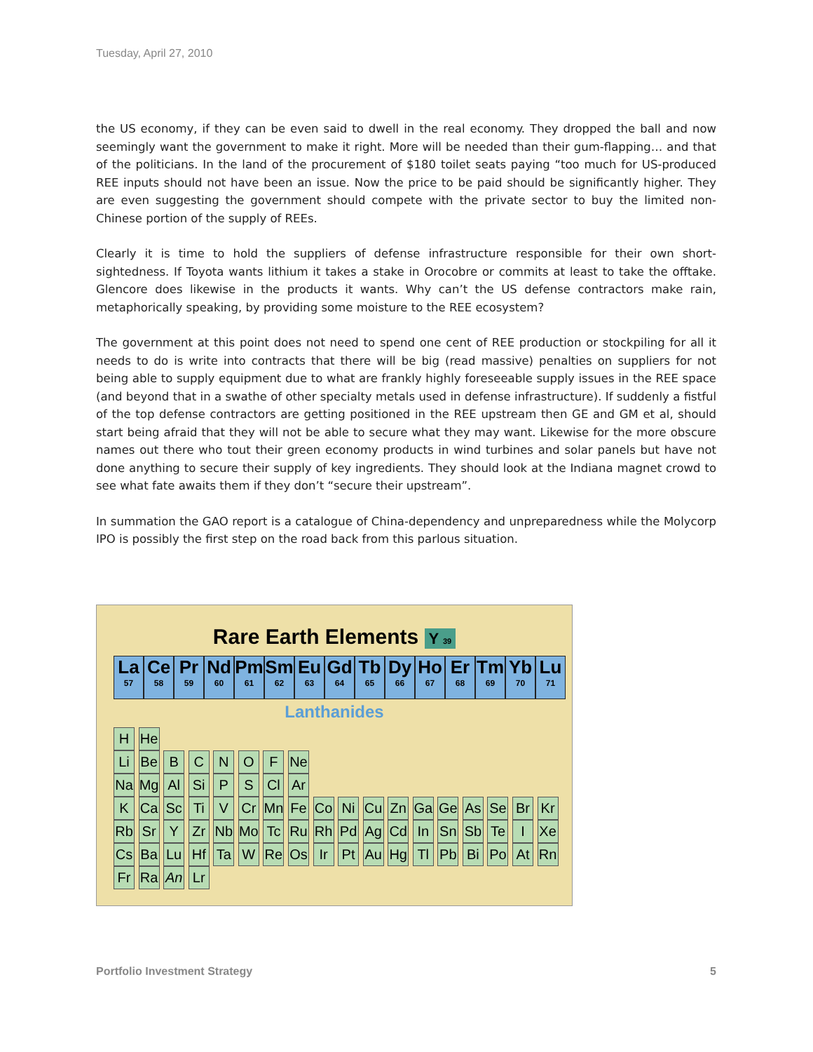Tuesday, April 27, 2010
the US economy, if they can be even said to dwell in the real economy. They dropped the ball and now seemingly want the government to make it right. More will be needed than their gum-flapping… and that of the politicians. In the land of the procurement of $180 toilet seats paying “too much for US-produced REE inputs should not have been an issue. Now the price to be paid should be significantly higher. They are even suggesting the government should compete with the private sector to buy the limited non-Chinese portion of the supply of REEs.
Clearly it is time to hold the suppliers of defense infrastructure responsible for their own short-sightedness. If Toyota wants lithium it takes a stake in Orocobre or commits at least to take the offtake. Glencore does likewise in the products it wants. Why can’t the US defense contractors make rain, metaphorically speaking, by providing some moisture to the REE ecosystem?
The government at this point does not need to spend one cent of REE production or stockpiling for all it needs to do is write into contracts that there will be big (read massive) penalties on suppliers for not being able to supply equipment due to what are frankly highly foreseeable supply issues in the REE space (and beyond that in a swathe of other specialty metals used in defense infrastructure). If suddenly a fistful of the top defense contractors are getting positioned in the REE upstream then GE and GM et al, should start being afraid that they will not be able to secure what they may want. Likewise for the more obscure names out there who tout their green economy products in wind turbines and solar panels but have not done anything to secure their supply of key ingredients. They should look at the Indiana magnet crowd to see what fate awaits them if they don’t “secure their upstream”.
In summation the GAO report is a catalogue of China-dependency and unpreparedness while the Molycorp IPO is possibly the first step on the road back from this parlous situation.
Rare Earth Elements Y 39
La
57
Ce
58
Pr
59
Nd
60
Pm
61
Sm
62
Eu
63
Gd
64
Tb
65
Dy
66
Ho
67
Er
68
Tm
69
Yb
70
Lu
71
Lanthanides
H He
Li Be B C N O F Ne
Na Mg Al Si P S Cl Ar
K Ca Sc Ti V Cr Mn Fe Co Ni Cu Zn Ga Ge As Se Br Kr
Rb Sr Y Zr Nb Mo Tc Ru Rh Pd Ag Cd In Sn Sb Te I Xe
Cs Ba Lu Hf Ta W Re Os Ir Pt Au Hg Tl Pb Bi Po At Rn
Fr Ra An Lr
Portfolio Investment Strategy 5